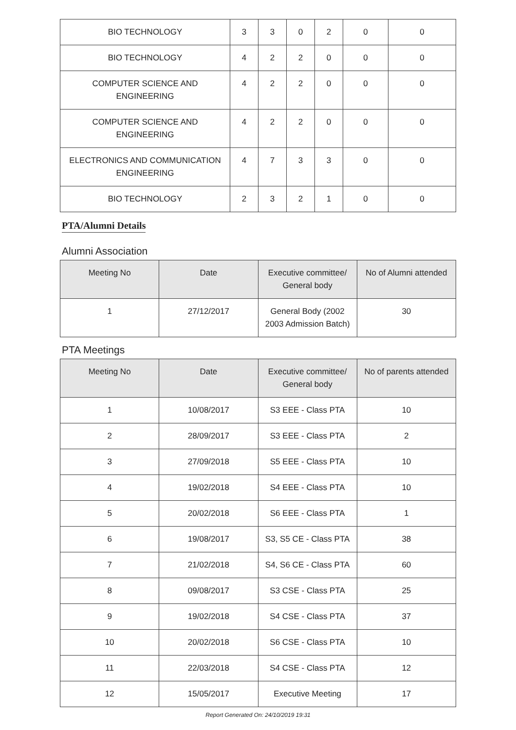| BIO TECHNOLOGY | 3 | 3 | 0 | 2 | 0 | 0 |
| BIO TECHNOLOGY | 4 | 2 | 2 | 0 | 0 | 0 |
| COMPUTER SCIENCE AND ENGINEERING | 4 | 2 | 2 | 0 | 0 | 0 |
| COMPUTER SCIENCE AND ENGINEERING | 4 | 2 | 2 | 0 | 0 | 0 |
| ELECTRONICS AND COMMUNICATION ENGINEERING | 4 | 7 | 3 | 3 | 0 | 0 |
| BIO TECHNOLOGY | 2 | 3 | 2 | 1 | 0 | 0 |
PTA/Alumni Details
Alumni Association
| Meeting No | Date | Executive committee/ General body | No of Alumni attended |
| --- | --- | --- | --- |
| 1 | 27/12/2017 | General Body (2002 2003 Admission Batch) | 30 |
PTA Meetings
| Meeting No | Date | Executive committee/ General body | No of parents attended |
| --- | --- | --- | --- |
| 1 | 10/08/2017 | S3 EEE - Class PTA | 10 |
| 2 | 28/09/2017 | S3 EEE - Class PTA | 2 |
| 3 | 27/09/2018 | S5 EEE - Class PTA | 10 |
| 4 | 19/02/2018 | S4 EEE - Class PTA | 10 |
| 5 | 20/02/2018 | S6 EEE - Class PTA | 1 |
| 6 | 19/08/2017 | S3, S5 CE - Class PTA | 38 |
| 7 | 21/02/2018 | S4, S6 CE - Class PTA | 60 |
| 8 | 09/08/2017 | S3 CSE - Class PTA | 25 |
| 9 | 19/02/2018 | S4 CSE - Class PTA | 37 |
| 10 | 20/02/2018 | S6 CSE - Class PTA | 10 |
| 11 | 22/03/2018 | S4 CSE - Class PTA | 12 |
| 12 | 15/05/2017 | Executive Meeting | 17 |
Report Generated On: 24/10/2019 19:31